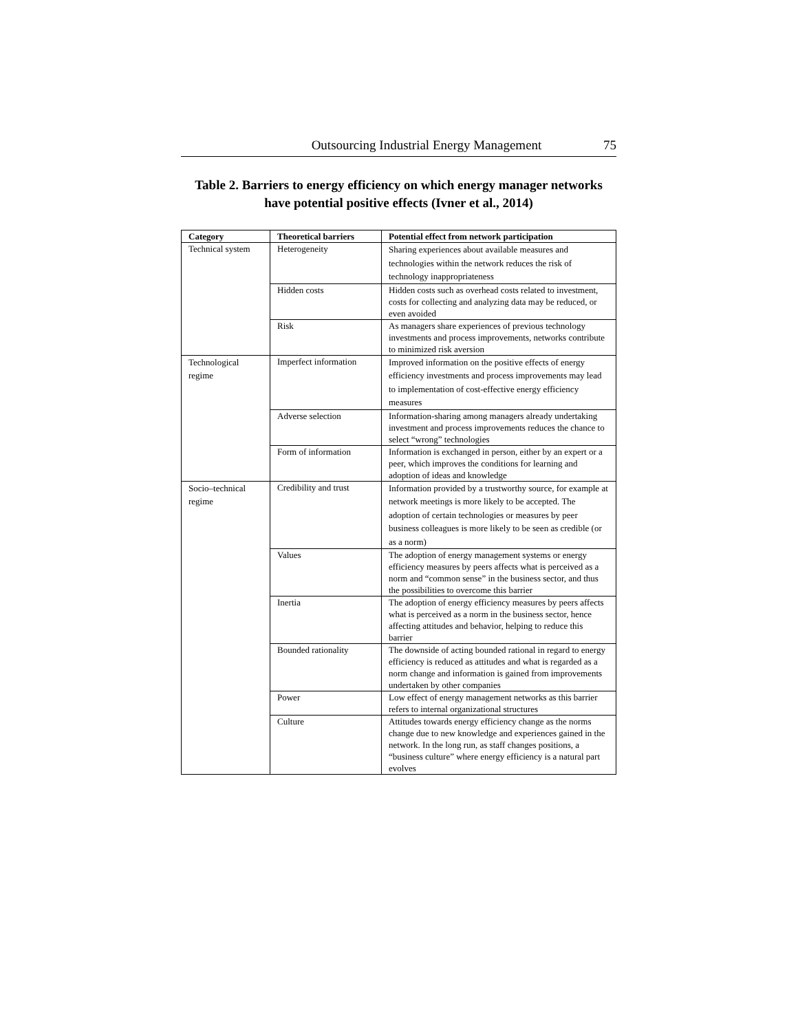Outsourcing Industrial Energy Management 75
Table 2. Barriers to energy efficiency on which energy manager networks have potential positive effects (Ivner et al., 2014)
| Category | Theoretical barriers | Potential effect from network participation |
| --- | --- | --- |
| Technical system | Heterogeneity | Sharing experiences about available measures and technologies within the network reduces the risk of technology inappropriateness |
| | Hidden costs | Hidden costs such as overhead costs related to investment, costs for collecting and analyzing data may be reduced, or even avoided |
| | Risk | As managers share experiences of previous technology investments and process improvements, networks contribute to minimized risk aversion |
| Technological regime | Imperfect information | Improved information on the positive effects of energy efficiency investments and process improvements may lead to implementation of cost-effective energy efficiency measures |
| | Adverse selection | Information-sharing among managers already undertaking investment and process improvements reduces the chance to select “wrong” technologies |
| | Form of information | Information is exchanged in person, either by an expert or a peer, which improves the conditions for learning and adoption of ideas and knowledge |
| Socio–technical regime | Credibility and trust | Information provided by a trustworthy source, for example at network meetings is more likely to be accepted. The adoption of certain technologies or measures by peer business colleagues is more likely to be seen as credible (or as a norm) |
| | Values | The adoption of energy management systems or energy efficiency measures by peers affects what is perceived as a norm and “common sense” in the business sector, and thus the possibilities to overcome this barrier |
| | Inertia | The adoption of energy efficiency measures by peers affects what is perceived as a norm in the business sector, hence affecting attitudes and behavior, helping to reduce this barrier |
| | Bounded rationality | The downside of acting bounded rational in regard to energy efficiency is reduced as attitudes and what is regarded as a norm change and information is gained from improvements undertaken by other companies |
| | Power | Low effect of energy management networks as this barrier refers to internal organizational structures |
| | Culture | Attitudes towards energy efficiency change as the norms change due to new knowledge and experiences gained in the network. In the long run, as staff changes positions, a “business culture” where energy efficiency is a natural part evolves |